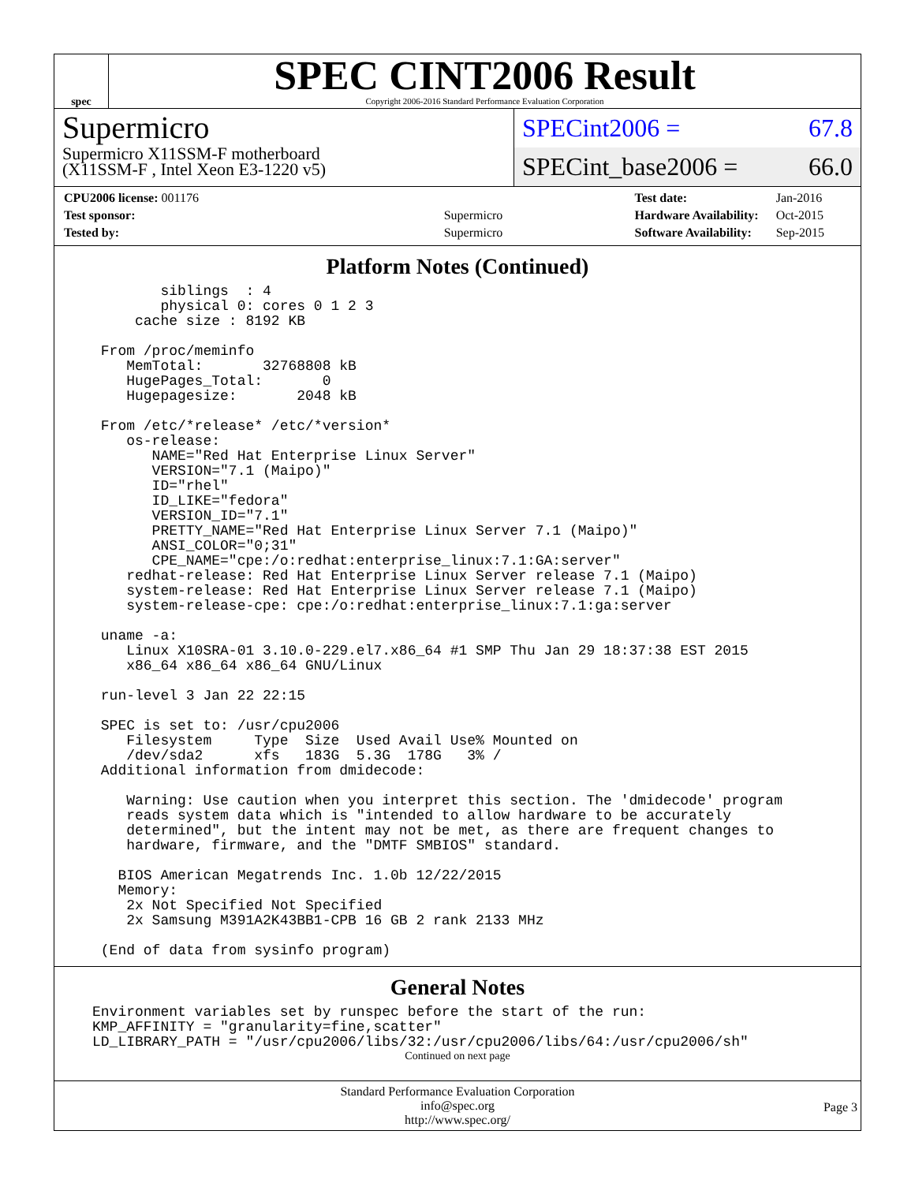spec
SPEC CINT2006 Result
Copyright 2006-2016 Standard Performance Evaluation Corporation
Supermicro
Supermicro X11SSM-F motherboard
(X11SSM-F , Intel Xeon E3-1220 v5)
SPECint2006 = 67.8
SPECint_base2006 = 66.0
| CPU2006 license: 001176 | |
| Test sponsor: | Supermicro |
| Tested by: | Supermicro |
| Test date: | Jan-2016 |
| Hardware Availability: | Oct-2015 |
| Software Availability: | Sep-2015 |
Platform Notes (Continued)
        siblings  : 4
        physical 0: cores 0 1 2 3
     cache size : 8192 KB

 From /proc/meminfo
    MemTotal:       32768808 kB
    HugePages_Total:       0
    Hugepagesize:       2048 kB

 From /etc/*release* /etc/*version*
    os-release:
       NAME="Red Hat Enterprise Linux Server"
       VERSION="7.1 (Maipo)"
       ID="rhel"
       ID_LIKE="fedora"
       VERSION_ID="7.1"
       PRETTY_NAME="Red Hat Enterprise Linux Server 7.1 (Maipo)"
       ANSI_COLOR="0;31"
       CPE_NAME="cpe:/o:redhat:enterprise_linux:7.1:GA:server"
    redhat-release: Red Hat Enterprise Linux Server release 7.1 (Maipo)
    system-release: Red Hat Enterprise Linux Server release 7.1 (Maipo)
    system-release-cpe: cpe:/o:redhat:enterprise_linux:7.1:ga:server

 uname -a:
    Linux X10SRA-01 3.10.0-229.el7.x86_64 #1 SMP Thu Jan 29 18:37:38 EST 2015
    x86_64 x86_64 x86_64 GNU/Linux

 run-level 3 Jan 22 22:15

 SPEC is set to: /usr/cpu2006
    Filesystem     Type  Size  Used Avail Use% Mounted on
    /dev/sda2      xfs   183G  5.3G  178G   3% /
 Additional information from dmidecode:

    Warning: Use caution when you interpret this section. The 'dmidecode' program
    reads system data which is "intended to allow hardware to be accurately
    determined", but the intent may not be met, as there are frequent changes to
    hardware, firmware, and the "DMTF SMBIOS" standard.

   BIOS American Megatrends Inc. 1.0b 12/22/2015
   Memory:
    2x Not Specified Not Specified
    2x Samsung M391A2K43BB1-CPB 16 GB 2 rank 2133 MHz

 (End of data from sysinfo program)
General Notes
Environment variables set by runspec before the start of the run:
KMP_AFFINITY = "granularity=fine,scatter"
LD_LIBRARY_PATH = "/usr/cpu2006/libs/32:/usr/cpu2006/libs/64:/usr/cpu2006/sh"
Continued on next page
Standard Performance Evaluation Corporation
info@spec.org
http://www.spec.org/
Page 3